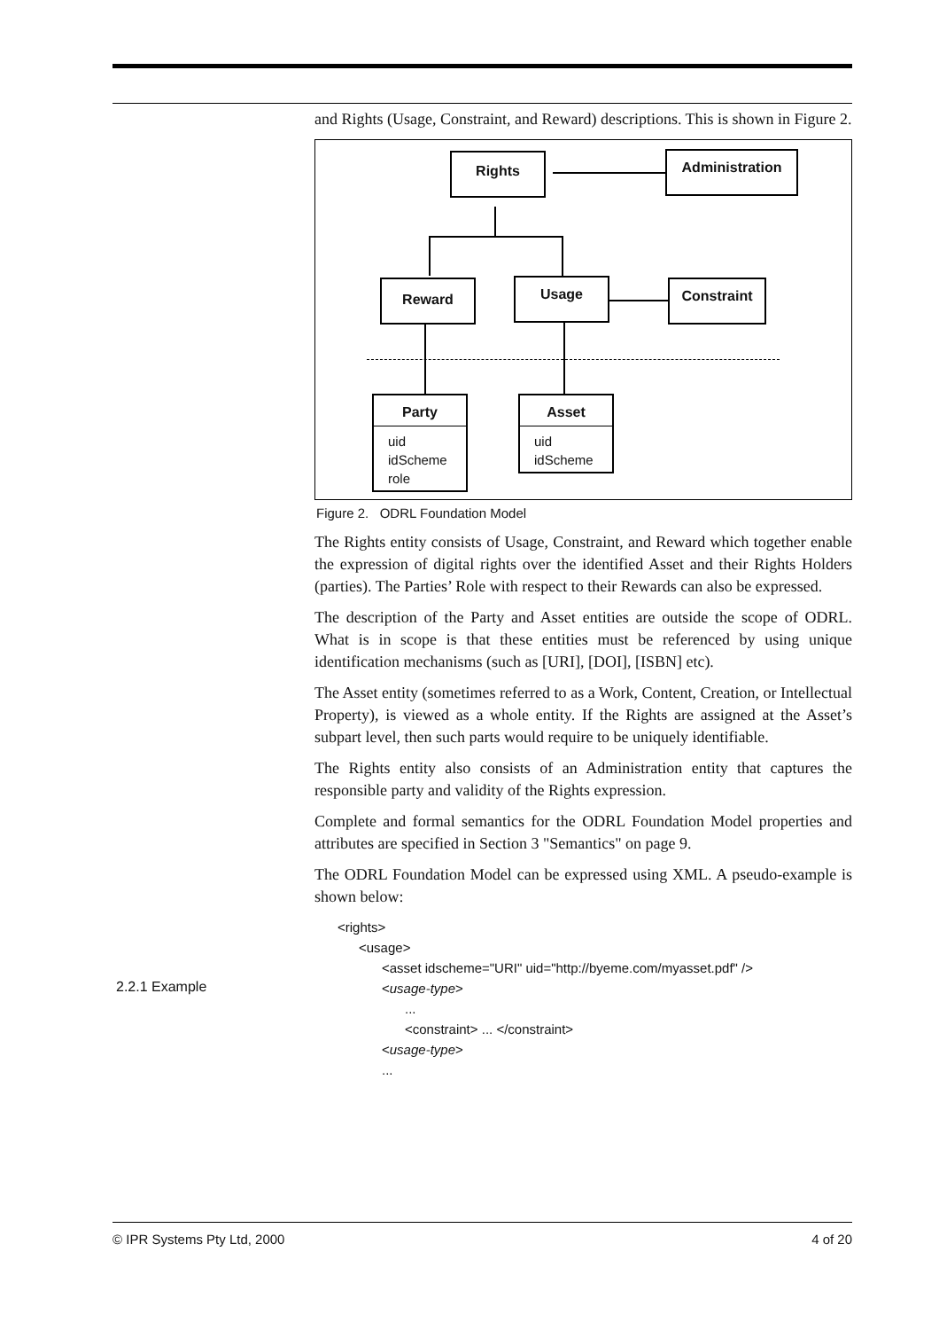and Rights (Usage, Constraint, and Reward) descriptions. This is shown in Figure 2.
Rights Administration
Reward Usage Constraint
Party
uid
idScheme
role
Asset
uid
idScheme
Figure 2. ODRL Foundation Model
The Rights entity consists of Usage, Constraint, and Reward which together enable the expression of digital rights over the identified Asset and their Rights Holders (parties). The Parties’ Role with respect to their Rewards can also be expressed.
The description of the Party and Asset entities are outside the scope of ODRL. What is in scope is that these entities must be referenced by using unique identification mechanisms (such as [URI], [DOI], [ISBN] etc).
The Asset entity (sometimes referred to as a Work, Content, Creation, or Intellectual Property), is viewed as a whole entity. If the Rights are assigned at the Asset’s subpart level, then such parts would require to be uniquely identifiable.
The Rights entity also consists of an Administration entity that captures the responsible party and validity of the Rights expression.
Complete and formal semantics for the ODRL Foundation Model properties and attributes are specified in Section 3 "Semantics" on page 9.
The ODRL Foundation Model can be expressed using XML. A pseudo-example is shown below:
<rights>
<usage>
<asset idscheme="URI" uid="http://byeme.com/myasset.pdf" />
<usage-type>
...
<constraint> ... </constraint>
<usage-type>
...
2.2.1 Example
© IPR Systems Pty Ltd, 2000 4 of 20